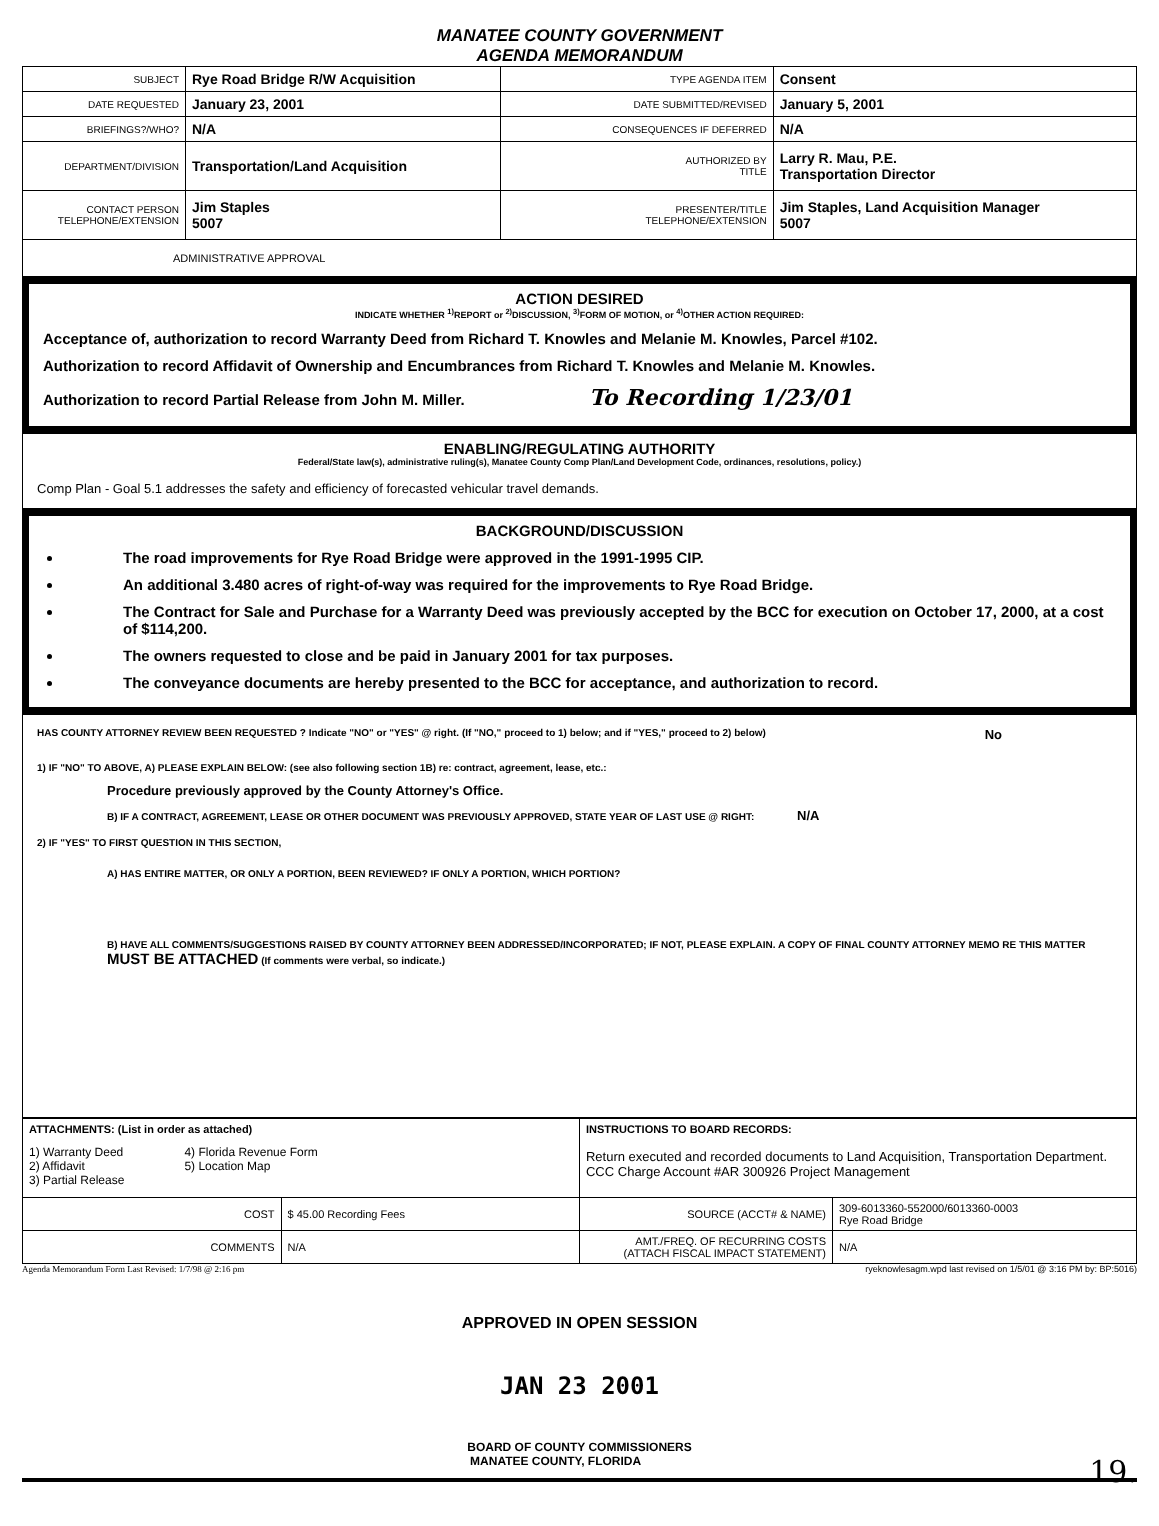MANATEE COUNTY GOVERNMENT
AGENDA MEMORANDUM
| SUBJECT | Rye Road Bridge R/W Acquisition | TYPE AGENDA ITEM | Consent |
| DATE REQUESTED | January 23, 2001 | DATE SUBMITTED/REVISED | January 5, 2001 |
| BRIEFINGS?/WHO? | N/A | CONSEQUENCES IF DEFERRED | N/A |
| DEPARTMENT/DIVISION | Transportation/Land Acquisition | AUTHORIZED BY TITLE | Larry R. Mau, P.E. Transportation Director |
| CONTACT PERSON TELEPHONE/EXTENSION | Jim Staples 5007 | PRESENTER/TITLE TELEPHONE/EXTENSION | Jim Staples, Land Acquisition Manager 5007 |
| ADMINISTRATIVE APPROVAL | | | |
ACTION DESIRED
INDICATE WHETHER <sup>1)</sup>REPORT or <sup>2)</sup>DISCUSSION, <sup>3)</sup>FORM OF MOTION, or <sup>4)</sup>OTHER ACTION REQUIRED:
Acceptance of, authorization to record Warranty Deed from Richard T. Knowles and Melanie M. Knowles, Parcel #102.
Authorization to record Affidavit of Ownership and Encumbrances from Richard T. Knowles and Melanie M. Knowles.
Authorization to record Partial Release from John M. Miller. To Recording 1/23/01
ENABLING/REGULATING AUTHORITY
Federal/State law(s), administrative ruling(s), Manatee County Comp Plan/Land Development Code, ordinances, resolutions, policy.)
Comp Plan - Goal 5.1 addresses the safety and efficiency of forecasted vehicular travel demands.
BACKGROUND/DISCUSSION
The road improvements for Rye Road Bridge were approved in the 1991-1995 CIP.
An additional 3.480 acres of right-of-way was required for the improvements to Rye Road Bridge.
The Contract for Sale and Purchase for a Warranty Deed was previously accepted by the BCC for execution on October 17, 2000, at a cost of $114,200.
The owners requested to close and be paid in January 2001 for tax purposes.
The conveyance documents are hereby presented to the BCC for acceptance, and authorization to record.
HAS COUNTY ATTORNEY REVIEW BEEN REQUESTED ? Indicate "NO" or "YES" @ right. (If "NO," proceed to 1) below; and if "YES," proceed to 2) below) No
1) IF "NO" TO ABOVE, A) PLEASE EXPLAIN BELOW: (see also following section 1B) re: contract, agreement, lease, etc.:
Procedure previously approved by the County Attorney's Office.
B) IF A CONTRACT, AGREEMENT, LEASE OR OTHER DOCUMENT WAS PREVIOUSLY APPROVED, STATE YEAR OF LAST USE @ RIGHT: N/A
2) IF "YES" TO FIRST QUESTION IN THIS SECTION,
A) HAS ENTIRE MATTER, OR ONLY A PORTION, BEEN REVIEWED? IF ONLY A PORTION, WHICH PORTION?
B) HAVE ALL COMMENTS/SUGGESTIONS RAISED BY COUNTY ATTORNEY BEEN ADDRESSED/INCORPORATED; IF NOT, PLEASE EXPLAIN. A COPY OF FINAL COUNTY ATTORNEY MEMO RE THIS MATTER MUST BE ATTACHED (If comments were verbal, so indicate.)
| ATTACHMENTS: (List in order as attached) 1) Warranty Deed 2) Affidavit 3) Partial Release 4) Florida Revenue Form 5) Location Map | | INSTRUCTIONS TO BOARD RECORDS: Return executed and recorded documents to Land Acquisition, Transportation Department. CCC Charge Account #AR 300926 Project Management | |
| COST | $ 45.00 Recording Fees | SOURCE (ACCT# & NAME) | 309-6013360-552000/6013360-0003 Rye Road Bridge |
| COMMENTS | N/A | AMT./FREQ. OF RECURRING COSTS (ATTACH FISCAL IMPACT STATEMENT) | N/A |
Agenda Memorandum Form Last Revised: 1/7/98 @ 2:16 pm ryeknowlesagm.wpd last revised on 1/5/01 @ 3:16 PM by: BP:5016)
APPROVED IN OPEN SESSION
JAN 23 2001
BOARD OF COUNTY COMMISSIONERS
MANATEE COUNTY, FLORIDA 19.